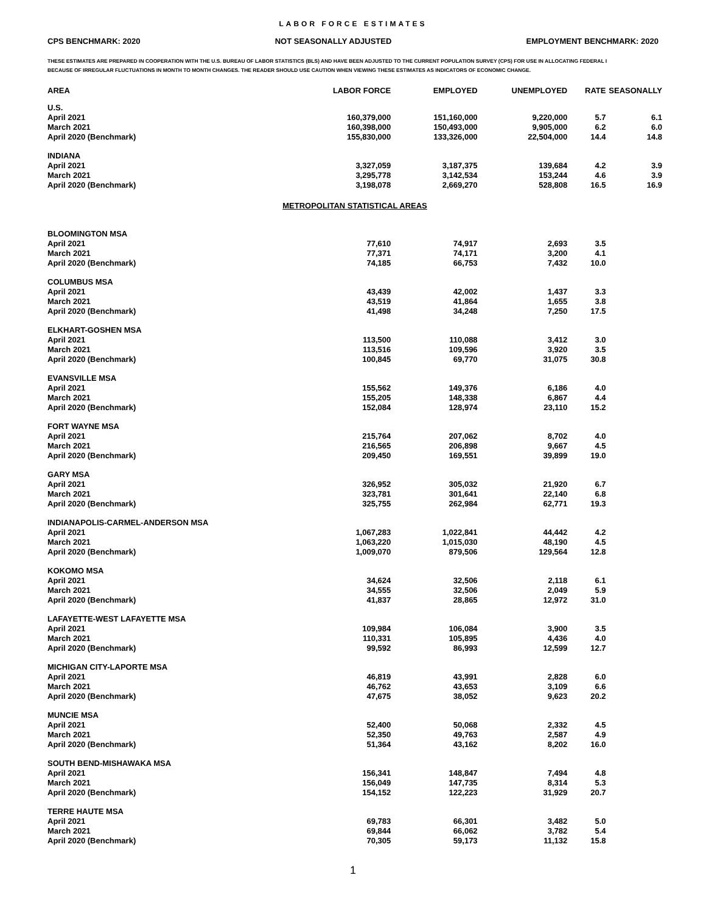LABOR FORCE ESTIMATES
CPS BENCHMARK: 2020 NOT SEASONALLY ADJUSTED EMPLOYMENT BENCHMARK: 2020
THESE ESTIMATES ARE PREPARED IN COOPERATION WITH THE U.S. BUREAU OF LABOR STATISTICS (BLS) AND HAVE BEEN ADJUSTED TO THE CURRENT POPULATION SURVEY (CPS) FOR USE IN ALLOCATING FEDERAL I
BECAUSE OF IRREGULAR FLUCTUATIONS IN MONTH TO MONTH CHANGES. THE READER SHOULD USE CAUTION WHEN VIEWING THESE ESTIMATES AS INDICATORS OF ECONOMIC CHANGE.
| AREA | LABOR FORCE | EMPLOYED | UNEMPLOYED | RATE | SEASONALLY |
| --- | --- | --- | --- | --- | --- |
| U.S. | | | | | |
| April 2021 | 160,379,000 | 151,160,000 | 9,220,000 | 5.7 | 6.1 |
| March 2021 | 160,398,000 | 150,493,000 | 9,905,000 | 6.2 | 6.0 |
| April 2020 (Benchmark) | 155,830,000 | 133,326,000 | 22,504,000 | 14.4 | 14.8 |
| INDIANA | | | | | |
| April 2021 | 3,327,059 | 3,187,375 | 139,684 | 4.2 | 3.9 |
| March 2021 | 3,295,778 | 3,142,534 | 153,244 | 4.6 | 3.9 |
| April 2020 (Benchmark) | 3,198,078 | 2,669,270 | 528,808 | 16.5 | 16.9 |
| METROPOLITAN STATISTICAL AREAS | | | | | |
| BLOOMINGTON MSA | | | | | |
| April 2021 | 77,610 | 74,917 | 2,693 | 3.5 | |
| March 2021 | 77,371 | 74,171 | 3,200 | 4.1 | |
| April 2020 (Benchmark) | 74,185 | 66,753 | 7,432 | 10.0 | |
| COLUMBUS MSA | | | | | |
| April 2021 | 43,439 | 42,002 | 1,437 | 3.3 | |
| March 2021 | 43,519 | 41,864 | 1,655 | 3.8 | |
| April 2020 (Benchmark) | 41,498 | 34,248 | 7,250 | 17.5 | |
| ELKHART-GOSHEN MSA | | | | | |
| April 2021 | 113,500 | 110,088 | 3,412 | 3.0 | |
| March 2021 | 113,516 | 109,596 | 3,920 | 3.5 | |
| April 2020 (Benchmark) | 100,845 | 69,770 | 31,075 | 30.8 | |
| EVANSVILLE MSA | | | | | |
| April 2021 | 155,562 | 149,376 | 6,186 | 4.0 | |
| March 2021 | 155,205 | 148,338 | 6,867 | 4.4 | |
| April 2020 (Benchmark) | 152,084 | 128,974 | 23,110 | 15.2 | |
| FORT WAYNE MSA | | | | | |
| April 2021 | 215,764 | 207,062 | 8,702 | 4.0 | |
| March 2021 | 216,565 | 206,898 | 9,667 | 4.5 | |
| April 2020 (Benchmark) | 209,450 | 169,551 | 39,899 | 19.0 | |
| GARY MSA | | | | | |
| April 2021 | 326,952 | 305,032 | 21,920 | 6.7 | |
| March 2021 | 323,781 | 301,641 | 22,140 | 6.8 | |
| April 2020 (Benchmark) | 325,755 | 262,984 | 62,771 | 19.3 | |
| INDIANAPOLIS-CARMEL-ANDERSON MSA | | | | | |
| April 2021 | 1,067,283 | 1,022,841 | 44,442 | 4.2 | |
| March 2021 | 1,063,220 | 1,015,030 | 48,190 | 4.5 | |
| April 2020 (Benchmark) | 1,009,070 | 879,506 | 129,564 | 12.8 | |
| KOKOMO MSA | | | | | |
| April 2021 | 34,624 | 32,506 | 2,118 | 6.1 | |
| March 2021 | 34,555 | 32,506 | 2,049 | 5.9 | |
| April 2020 (Benchmark) | 41,837 | 28,865 | 12,972 | 31.0 | |
| LAFAYETTE-WEST LAFAYETTE MSA | | | | | |
| April 2021 | 109,984 | 106,084 | 3,900 | 3.5 | |
| March 2021 | 110,331 | 105,895 | 4,436 | 4.0 | |
| April 2020 (Benchmark) | 99,592 | 86,993 | 12,599 | 12.7 | |
| MICHIGAN CITY-LAPORTE MSA | | | | | |
| April 2021 | 46,819 | 43,991 | 2,828 | 6.0 | |
| March 2021 | 46,762 | 43,653 | 3,109 | 6.6 | |
| April 2020 (Benchmark) | 47,675 | 38,052 | 9,623 | 20.2 | |
| MUNCIE MSA | | | | | |
| April 2021 | 52,400 | 50,068 | 2,332 | 4.5 | |
| March 2021 | 52,350 | 49,763 | 2,587 | 4.9 | |
| April 2020 (Benchmark) | 51,364 | 43,162 | 8,202 | 16.0 | |
| SOUTH BEND-MISHAWAKA MSA | | | | | |
| April 2021 | 156,341 | 148,847 | 7,494 | 4.8 | |
| March 2021 | 156,049 | 147,735 | 8,314 | 5.3 | |
| April 2020 (Benchmark) | 154,152 | 122,223 | 31,929 | 20.7 | |
| TERRE HAUTE MSA | | | | | |
| April 2021 | 69,783 | 66,301 | 3,482 | 5.0 | |
| March 2021 | 69,844 | 66,062 | 3,782 | 5.4 | |
| April 2020 (Benchmark) | 70,305 | 59,173 | 11,132 | 15.8 | |
1